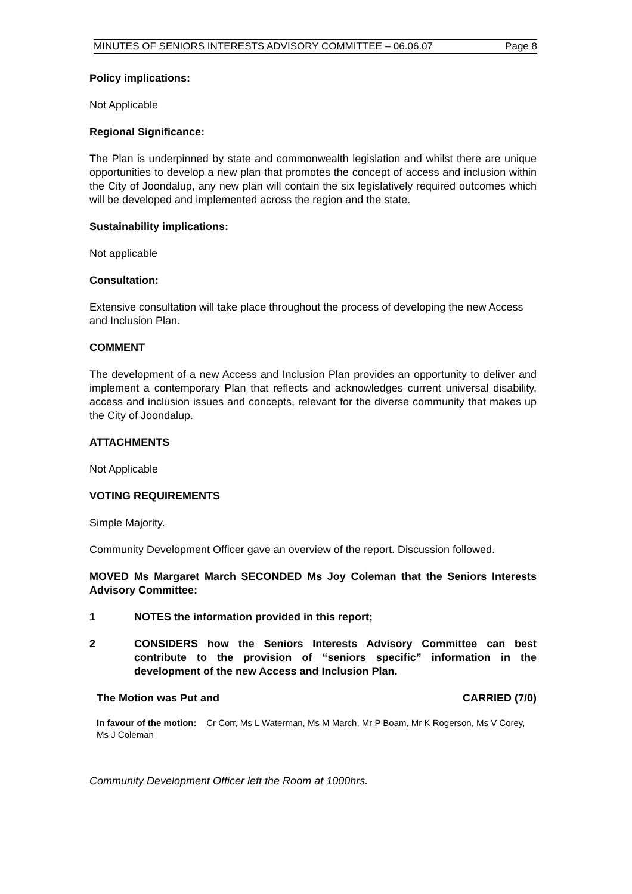MINUTES OF SENIORS INTERESTS ADVISORY COMMITTEE – 06.06.07 Page 8
Policy implications:
Not Applicable
Regional Significance:
The Plan is underpinned by state and commonwealth legislation and whilst there are unique opportunities to develop a new plan that promotes the concept of access and inclusion within the City of Joondalup, any new plan will contain the six legislatively required outcomes which will be developed and implemented across the region and the state.
Sustainability implications:
Not applicable
Consultation:
Extensive consultation will take place throughout the process of developing the new Access and Inclusion Plan.
COMMENT
The development of a new Access and Inclusion Plan provides an opportunity to deliver and implement a contemporary Plan that reflects and acknowledges current universal disability, access and inclusion issues and concepts, relevant for the diverse community that makes up the City of Joondalup.
ATTACHMENTS
Not Applicable
VOTING REQUIREMENTS
Simple Majority.
Community Development Officer gave an overview of the report. Discussion followed.
MOVED Ms Margaret March SECONDED Ms Joy Coleman that the Seniors Interests Advisory Committee:
1 NOTES the information provided in this report;
2 CONSIDERS how the Seniors Interests Advisory Committee can best contribute to the provision of “seniors specific” information in the development of the new Access and Inclusion Plan.
The Motion was Put and CARRIED (7/0)
In favour of the motion: Cr Corr, Ms L Waterman, Ms M March, Mr P Boam, Mr K Rogerson, Ms V Corey, Ms J Coleman
Community Development Officer left the Room at 1000hrs.